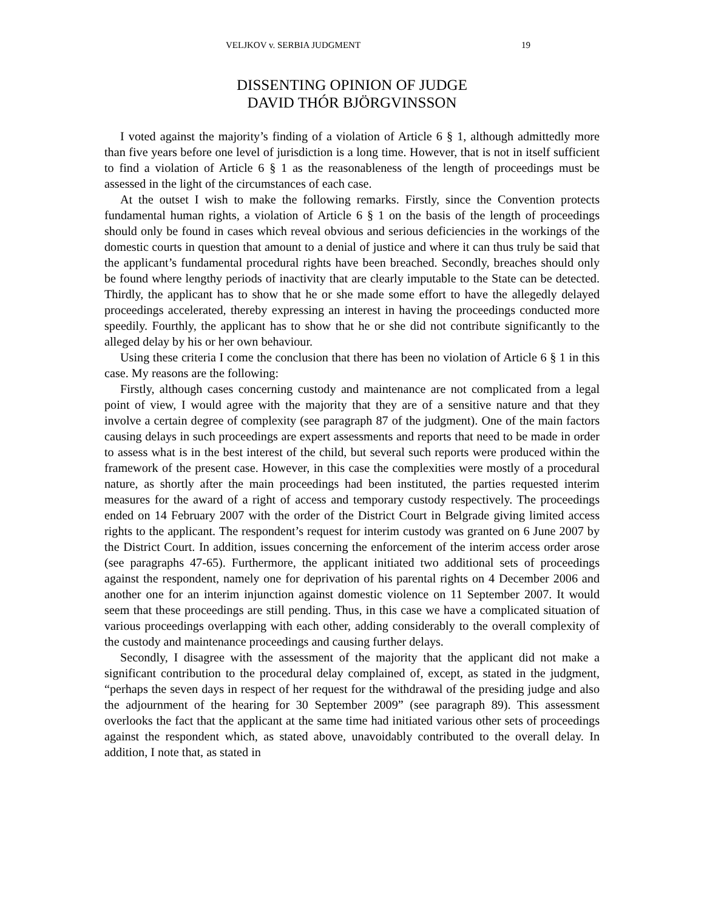VELJKOV v. SERBIA JUDGMENT 19
DISSENTING OPINION OF JUDGE
DAVID THÓR BJÖRGVINSSON
I voted against the majority’s finding of a violation of Article 6 § 1, although admittedly more than five years before one level of jurisdiction is a long time. However, that is not in itself sufficient to find a violation of Article 6 § 1 as the reasonableness of the length of proceedings must be assessed in the light of the circumstances of each case.
At the outset I wish to make the following remarks. Firstly, since the Convention protects fundamental human rights, a violation of Article 6 § 1 on the basis of the length of proceedings should only be found in cases which reveal obvious and serious deficiencies in the workings of the domestic courts in question that amount to a denial of justice and where it can thus truly be said that the applicant’s fundamental procedural rights have been breached. Secondly, breaches should only be found where lengthy periods of inactivity that are clearly imputable to the State can be detected. Thirdly, the applicant has to show that he or she made some effort to have the allegedly delayed proceedings accelerated, thereby expressing an interest in having the proceedings conducted more speedily. Fourthly, the applicant has to show that he or she did not contribute significantly to the alleged delay by his or her own behaviour.
Using these criteria I come the conclusion that there has been no violation of Article 6 § 1 in this case. My reasons are the following:
Firstly, although cases concerning custody and maintenance are not complicated from a legal point of view, I would agree with the majority that they are of a sensitive nature and that they involve a certain degree of complexity (see paragraph 87 of the judgment). One of the main factors causing delays in such proceedings are expert assessments and reports that need to be made in order to assess what is in the best interest of the child, but several such reports were produced within the framework of the present case. However, in this case the complexities were mostly of a procedural nature, as shortly after the main proceedings had been instituted, the parties requested interim measures for the award of a right of access and temporary custody respectively. The proceedings ended on 14 February 2007 with the order of the District Court in Belgrade giving limited access rights to the applicant. The respondent’s request for interim custody was granted on 6 June 2007 by the District Court. In addition, issues concerning the enforcement of the interim access order arose (see paragraphs 47-65). Furthermore, the applicant initiated two additional sets of proceedings against the respondent, namely one for deprivation of his parental rights on 4 December 2006 and another one for an interim injunction against domestic violence on 11 September 2007. It would seem that these proceedings are still pending. Thus, in this case we have a complicated situation of various proceedings overlapping with each other, adding considerably to the overall complexity of the custody and maintenance proceedings and causing further delays.
Secondly, I disagree with the assessment of the majority that the applicant did not make a significant contribution to the procedural delay complained of, except, as stated in the judgment, “perhaps the seven days in respect of her request for the withdrawal of the presiding judge and also the adjournment of the hearing for 30 September 2009” (see paragraph 89). This assessment overlooks the fact that the applicant at the same time had initiated various other sets of proceedings against the respondent which, as stated above, unavoidably contributed to the overall delay. In addition, I note that, as stated in